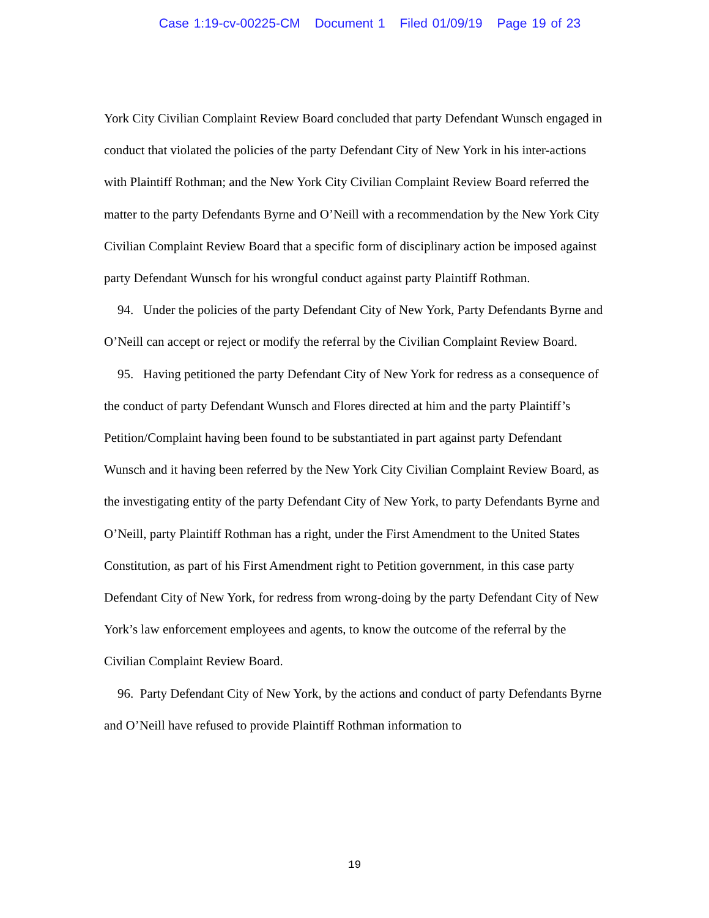Case 1:19-cv-00225-CM Document 1 Filed 01/09/19 Page 19 of 23
York City Civilian Complaint Review Board concluded that party Defendant Wunsch engaged in conduct that violated the policies of the party Defendant City of New York in his inter-actions with Plaintiff Rothman; and the New York City Civilian Complaint Review Board referred the matter to the party Defendants Byrne and O’Neill with a recommendation by the New York City Civilian Complaint Review Board that a specific form of disciplinary action be imposed against party Defendant Wunsch for his wrongful conduct against party Plaintiff Rothman.
94. Under the policies of the party Defendant City of New York, Party Defendants Byrne and O’Neill can accept or reject or modify the referral by the Civilian Complaint Review Board.
95. Having petitioned the party Defendant City of New York for redress as a consequence of the conduct of party Defendant Wunsch and Flores directed at him and the party Plaintiff’s Petition/Complaint having been found to be substantiated in part against party Defendant Wunsch and it having been referred by the New York City Civilian Complaint Review Board, as the investigating entity of the party Defendant City of New York, to party Defendants Byrne and O’Neill, party Plaintiff Rothman has a right, under the First Amendment to the United States Constitution, as part of his First Amendment right to Petition government, in this case party Defendant City of New York, for redress from wrong-doing by the party Defendant City of New York’s law enforcement employees and agents, to know the outcome of the referral by the Civilian Complaint Review Board.
96. Party Defendant City of New York, by the actions and conduct of party Defendants Byrne and O’Neill have refused to provide Plaintiff Rothman information to
19